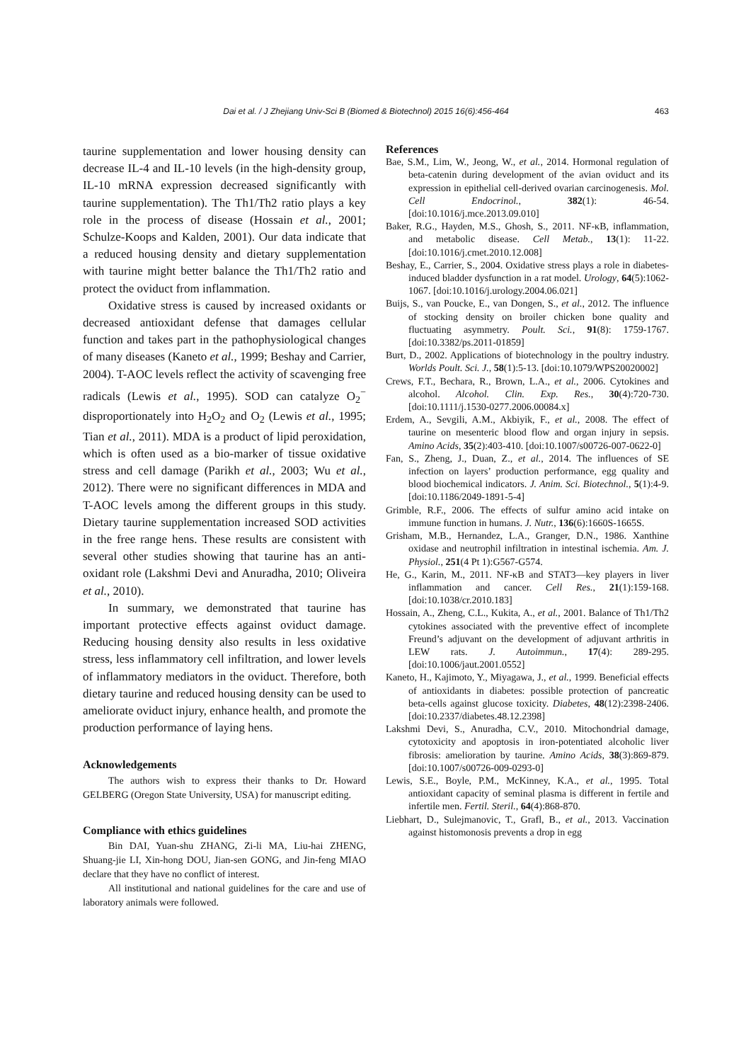Dai et al. / J Zhejiang Univ-Sci B (Biomed & Biotechnol) 2015 16(6):456-464 463
taurine supplementation and lower housing density can decrease IL-4 and IL-10 levels (in the high-density group, IL-10 mRNA expression decreased significantly with taurine supplementation). The Th1/Th2 ratio plays a key role in the process of disease (Hossain et al., 2001; Schulze-Koops and Kalden, 2001). Our data indicate that a reduced housing density and dietary supplementation with taurine might better balance the Th1/Th2 ratio and protect the oviduct from inflammation.
Oxidative stress is caused by increased oxidants or decreased antioxidant defense that damages cellular function and takes part in the pathophysiological changes of many diseases (Kaneto et al., 1999; Beshay and Carrier, 2004). T-AOC levels reflect the activity of scavenging free radicals (Lewis et al., 1995). SOD can catalyze O<sub>2</sub><sup>−</sup> disproportionately into H<sub>2</sub>O<sub>2</sub> and O<sub>2</sub> (Lewis et al., 1995; Tian et al., 2011). MDA is a product of lipid peroxidation, which is often used as a bio-marker of tissue oxidative stress and cell damage (Parikh et al., 2003; Wu et al., 2012). There were no significant differences in MDA and T-AOC levels among the different groups in this study. Dietary taurine supplementation increased SOD activities in the free range hens. These results are consistent with several other studies showing that taurine has an anti-oxidant role (Lakshmi Devi and Anuradha, 2010; Oliveira et al., 2010).
In summary, we demonstrated that taurine has important protective effects against oviduct damage. Reducing housing density also results in less oxidative stress, less inflammatory cell infiltration, and lower levels of inflammatory mediators in the oviduct. Therefore, both dietary taurine and reduced housing density can be used to ameliorate oviduct injury, enhance health, and promote the production performance of laying hens.
Acknowledgements
The authors wish to express their thanks to Dr. Howard GELBERG (Oregon State University, USA) for manuscript editing.
Compliance with ethics guidelines
Bin DAI, Yuan-shu ZHANG, Zi-li MA, Liu-hai ZHENG, Shuang-jie LI, Xin-hong DOU, Jian-sen GONG, and Jin-feng MIAO declare that they have no conflict of interest.
All institutional and national guidelines for the care and use of laboratory animals were followed.
References
Bae, S.M., Lim, W., Jeong, W., et al., 2014. Hormonal regulation of beta-catenin during development of the avian oviduct and its expression in epithelial cell-derived ovarian carcinogenesis. Mol. Cell Endocrinol., 382(1): 46-54. [doi:10.1016/j.mce.2013.09.010]
Baker, R.G., Hayden, M.S., Ghosh, S., 2011. NF-κB, inflammation, and metabolic disease. Cell Metab., 13(1): 11-22. [doi:10.1016/j.cmet.2010.12.008]
Beshay, E., Carrier, S., 2004. Oxidative stress plays a role in diabetes-induced bladder dysfunction in a rat model. Urology, 64(5):1062-1067. [doi:10.1016/j.urology.2004.06.021]
Buijs, S., van Poucke, E., van Dongen, S., et al., 2012. The influence of stocking density on broiler chicken bone quality and fluctuating asymmetry. Poult. Sci., 91(8): 1759-1767. [doi:10.3382/ps.2011-01859]
Burt, D., 2002. Applications of biotechnology in the poultry industry. Worlds Poult. Sci. J., 58(1):5-13. [doi:10.1079/WPS20020002]
Crews, F.T., Bechara, R., Brown, L.A., et al., 2006. Cytokines and alcohol. Alcohol. Clin. Exp. Res., 30(4):720-730. [doi:10.1111/j.1530-0277.2006.00084.x]
Erdem, A., Sevgili, A.M., Akbiyik, F., et al., 2008. The effect of taurine on mesenteric blood flow and organ injury in sepsis. Amino Acids, 35(2):403-410. [doi:10.1007/s00726-007-0622-0]
Fan, S., Zheng, J., Duan, Z., et al., 2014. The influences of SE infection on layers’ production performance, egg quality and blood biochemical indicators. J. Anim. Sci. Biotechnol., 5(1):4-9. [doi:10.1186/2049-1891-5-4]
Grimble, R.F., 2006. The effects of sulfur amino acid intake on immune function in humans. J. Nutr., 136(6):1660S-1665S.
Grisham, M.B., Hernandez, L.A., Granger, D.N., 1986. Xanthine oxidase and neutrophil infiltration in intestinal ischemia. Am. J. Physiol., 251(4 Pt 1):G567-G574.
He, G., Karin, M., 2011. NF-κB and STAT3—key players in liver inflammation and cancer. Cell Res., 21(1):159-168. [doi:10.1038/cr.2010.183]
Hossain, A., Zheng, C.L., Kukita, A., et al., 2001. Balance of Th1/Th2 cytokines associated with the preventive effect of incomplete Freund’s adjuvant on the development of adjuvant arthritis in LEW rats. J. Autoimmun., 17(4): 289-295. [doi:10.1006/jaut.2001.0552]
Kaneto, H., Kajimoto, Y., Miyagawa, J., et al., 1999. Beneficial effects of antioxidants in diabetes: possible protection of pancreatic beta-cells against glucose toxicity. Diabetes, 48(12):2398-2406. [doi:10.2337/diabetes.48.12.2398]
Lakshmi Devi, S., Anuradha, C.V., 2010. Mitochondrial damage, cytotoxicity and apoptosis in iron-potentiated alcoholic liver fibrosis: amelioration by taurine. Amino Acids, 38(3):869-879. [doi:10.1007/s00726-009-0293-0]
Lewis, S.E., Boyle, P.M., McKinney, K.A., et al., 1995. Total antioxidant capacity of seminal plasma is different in fertile and infertile men. Fertil. Steril., 64(4):868-870.
Liebhart, D., Sulejmanovic, T., Grafl, B., et al., 2013. Vaccination against histomonosis prevents a drop in egg